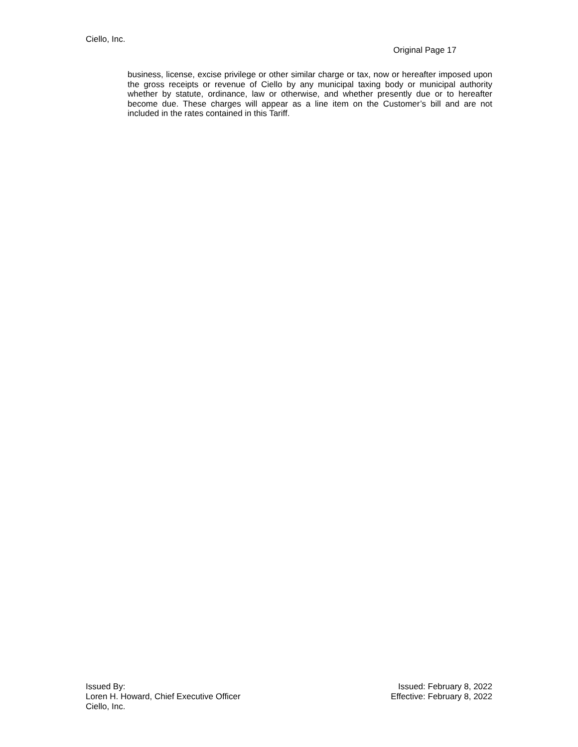Ciello, Inc.
Original Page 17
business, license, excise privilege or other similar charge or tax, now or hereafter imposed upon the gross receipts or revenue of Ciello by any municipal taxing body or municipal authority whether by statute, ordinance, law or otherwise, and whether presently due or to hereafter become due. These charges will appear as a line item on the Customer’s bill and are not included in the rates contained in this Tariff.
Issued By:
Loren H. Howard, Chief Executive Officer
Ciello, Inc.
Issued: February 8, 2022
Effective: February 8, 2022